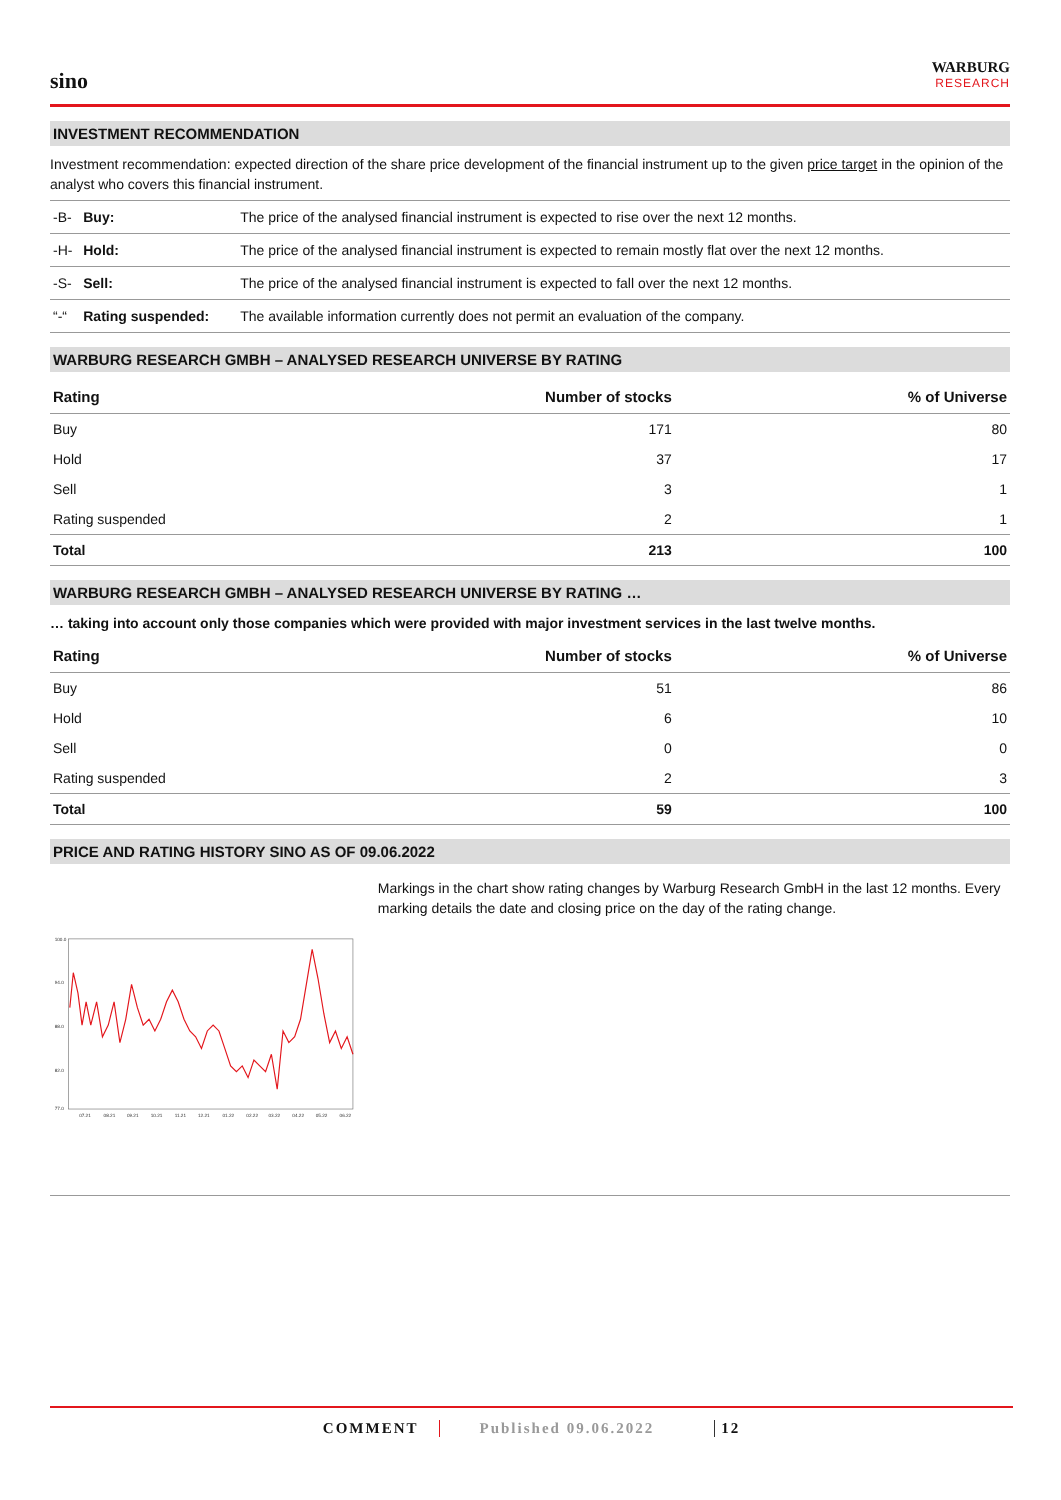sino
WARBURG
RESEARCH
INVESTMENT RECOMMENDATION
Investment recommendation: expected direction of the share price development of the financial instrument up to the given price target in the opinion of the analyst who covers this financial instrument.
| -B- | Buy: | The price of the analysed financial instrument is expected to rise over the next 12 months. |
| -H- | Hold: | The price of the analysed financial instrument is expected to remain mostly flat over the next 12 months. |
| -S- | Sell: | The price of the analysed financial instrument is expected to fall over the next 12 months. |
| “-“ | Rating suspended: | The available information currently does not permit an evaluation of the company. |
WARBURG RESEARCH GMBH – ANALYSED RESEARCH UNIVERSE BY RATING
| Rating | Number of stocks | % of Universe |
| --- | --- | --- |
| Buy | 171 | 80 |
| Hold | 37 | 17 |
| Sell | 3 | 1 |
| Rating suspended | 2 | 1 |
| Total | 213 | 100 |
WARBURG RESEARCH GMBH – ANALYSED RESEARCH UNIVERSE BY RATING …
… taking into account only those companies which were provided with major investment services in the last twelve months.
| Rating | Number of stocks | % of Universe |
| --- | --- | --- |
| Buy | 51 | 86 |
| Hold | 6 | 10 |
| Sell | 0 | 0 |
| Rating suspended | 2 | 3 |
| Total | 59 | 100 |
PRICE AND RATING HISTORY SINO AS OF 09.06.2022
100.0
94.0
88.0
82.0
77.0
07.21
08.21
09.21
10.21
11.21
12.21
01.22
02.22
03.22
04.22
05.22
06.22
Markings in the chart show rating changes by Warburg Research GmbH in the last 12 months. Every marking details the date and closing price on the day of the rating change.
COMMENT Published 09.06.2022 12